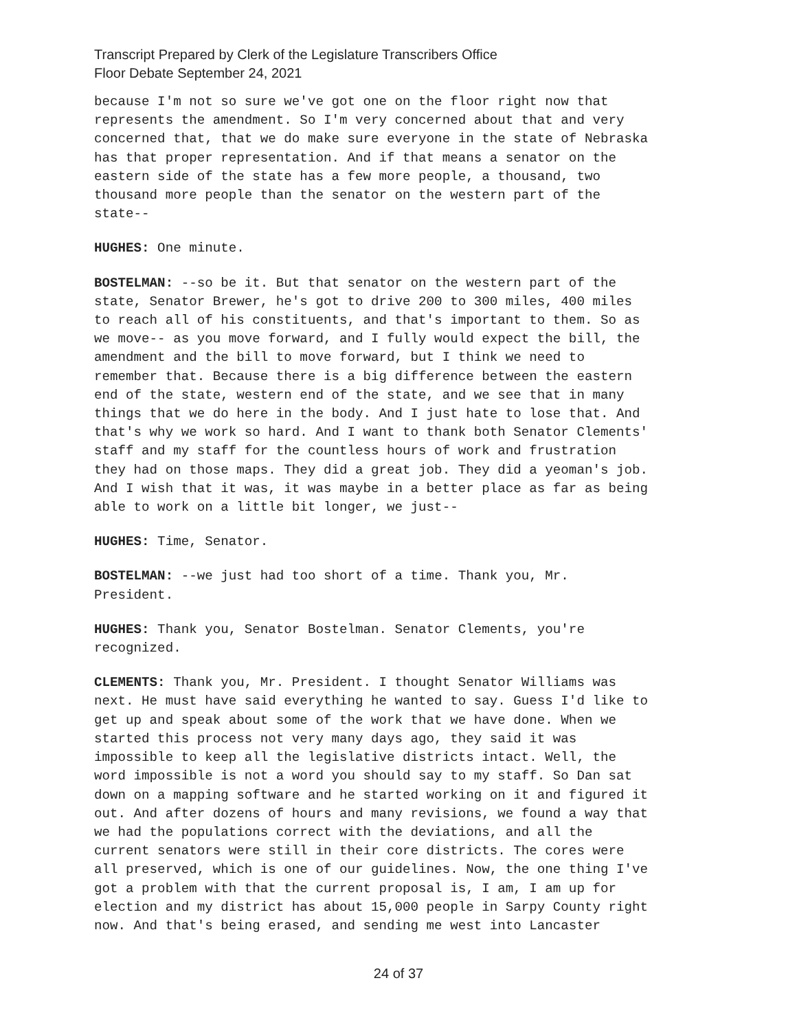Transcript Prepared by Clerk of the Legislature Transcribers Office
Floor Debate September 24, 2021
because I'm not so sure we've got one on the floor right now that represents the amendment. So I'm very concerned about that and very concerned that, that we do make sure everyone in the state of Nebraska has that proper representation. And if that means a senator on the eastern side of the state has a few more people, a thousand, two thousand more people than the senator on the western part of the state--
HUGHES: One minute.
BOSTELMAN: --so be it. But that senator on the western part of the state, Senator Brewer, he's got to drive 200 to 300 miles, 400 miles to reach all of his constituents, and that's important to them. So as we move-- as you move forward, and I fully would expect the bill, the amendment and the bill to move forward, but I think we need to remember that. Because there is a big difference between the eastern end of the state, western end of the state, and we see that in many things that we do here in the body. And I just hate to lose that. And that's why we work so hard. And I want to thank both Senator Clements' staff and my staff for the countless hours of work and frustration they had on those maps. They did a great job. They did a yeoman's job. And I wish that it was, it was maybe in a better place as far as being able to work on a little bit longer, we just--
HUGHES: Time, Senator.
BOSTELMAN: --we just had too short of a time. Thank you, Mr. President.
HUGHES: Thank you, Senator Bostelman. Senator Clements, you're recognized.
CLEMENTS: Thank you, Mr. President. I thought Senator Williams was next. He must have said everything he wanted to say. Guess I'd like to get up and speak about some of the work that we have done. When we started this process not very many days ago, they said it was impossible to keep all the legislative districts intact. Well, the word impossible is not a word you should say to my staff. So Dan sat down on a mapping software and he started working on it and figured it out. And after dozens of hours and many revisions, we found a way that we had the populations correct with the deviations, and all the current senators were still in their core districts. The cores were all preserved, which is one of our guidelines. Now, the one thing I've got a problem with that the current proposal is, I am, I am up for election and my district has about 15,000 people in Sarpy County right now. And that's being erased, and sending me west into Lancaster
24 of 37